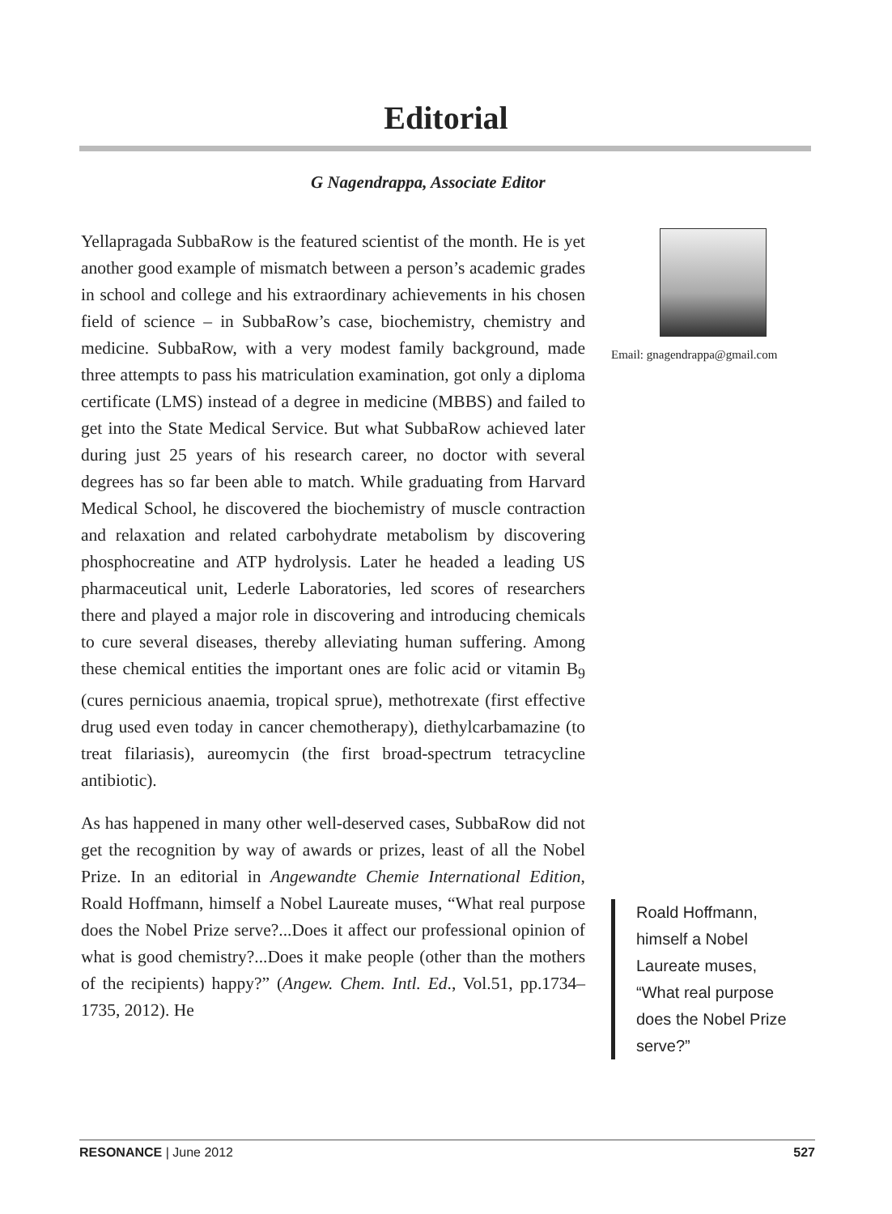Editorial
G Nagendrappa, Associate Editor
Yellapragada SubbaRow is the featured scientist of the month. He is yet another good example of mismatch between a person’s academic grades in school and college and his extraordinary achievements in his chosen field of science – in SubbaRow’s case, biochemistry, chemistry and medicine. SubbaRow, with a very modest family background, made three attempts to pass his matriculation examination, got only a diploma certificate (LMS) instead of a degree in medicine (MBBS) and failed to get into the State Medical Service. But what SubbaRow achieved later during just 25 years of his research career, no doctor with several degrees has so far been able to match. While graduating from Harvard Medical School, he discovered the biochemistry of muscle contraction and relaxation and related carbohydrate metabolism by discovering phosphocreatine and ATP hydrolysis. Later he headed a leading US pharmaceutical unit, Lederle Laboratories, led scores of researchers there and played a major role in discovering and introducing chemicals to cure several diseases, thereby alleviating human suffering. Among these chemical entities the important ones are folic acid or vitamin B<sub>9</sub> (cures pernicious anaemia, tropical sprue), methotrexate (first effective drug used even today in cancer chemotherapy), diethylcarbamazine (to treat filariasis), aureomycin (the first broad-spectrum tetracycline antibiotic).
As has happened in many other well-deserved cases, SubbaRow did not get the recognition by way of awards or prizes, least of all the Nobel Prize. In an editorial in Angewandte Chemie International Edition, Roald Hoffmann, himself a Nobel Laureate muses, “What real purpose does the Nobel Prize serve?...Does it affect our professional opinion of what is good chemistry?...Does it make people (other than the mothers of the recipients) happy?” (Angew. Chem. Intl. Ed., Vol.51, pp.1734–1735, 2012). He
Email: gnagendrappa@gmail.com
Roald Hoffmann, himself a Nobel Laureate muses, “What real purpose does the Nobel Prize serve?”
RESONANCE | June 2012 527